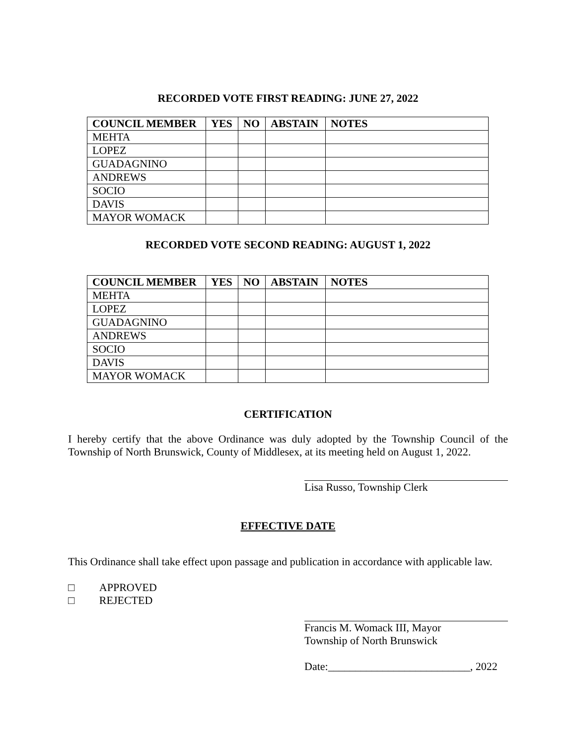RECORDED VOTE FIRST READING: JUNE 27, 2022
| COUNCIL MEMBER | YES | NO | ABSTAIN | NOTES |
| --- | --- | --- | --- | --- |
| MEHTA | | | | |
| LOPEZ | | | | |
| GUADAGNINO | | | | |
| ANDREWS | | | | |
| SOCIO | | | | |
| DAVIS | | | | |
| MAYOR WOMACK | | | | |
RECORDED VOTE SECOND READING: AUGUST 1, 2022
| COUNCIL MEMBER | YES | NO | ABSTAIN | NOTES |
| --- | --- | --- | --- | --- |
| MEHTA | | | | |
| LOPEZ | | | | |
| GUADAGNINO | | | | |
| ANDREWS | | | | |
| SOCIO | | | | |
| DAVIS | | | | |
| MAYOR WOMACK | | | | |
CERTIFICATION
I hereby certify that the above Ordinance was duly adopted by the Township Council of the Township of North Brunswick, County of Middlesex, at its meeting held on August 1, 2022.
Lisa Russo, Township Clerk
EFFECTIVE DATE
This Ordinance shall take effect upon passage and publication in accordance with applicable law.
□ APPROVED
□ REJECTED
Francis M. Womack III, Mayor
Township of North Brunswick
Date:__________________________, 2022